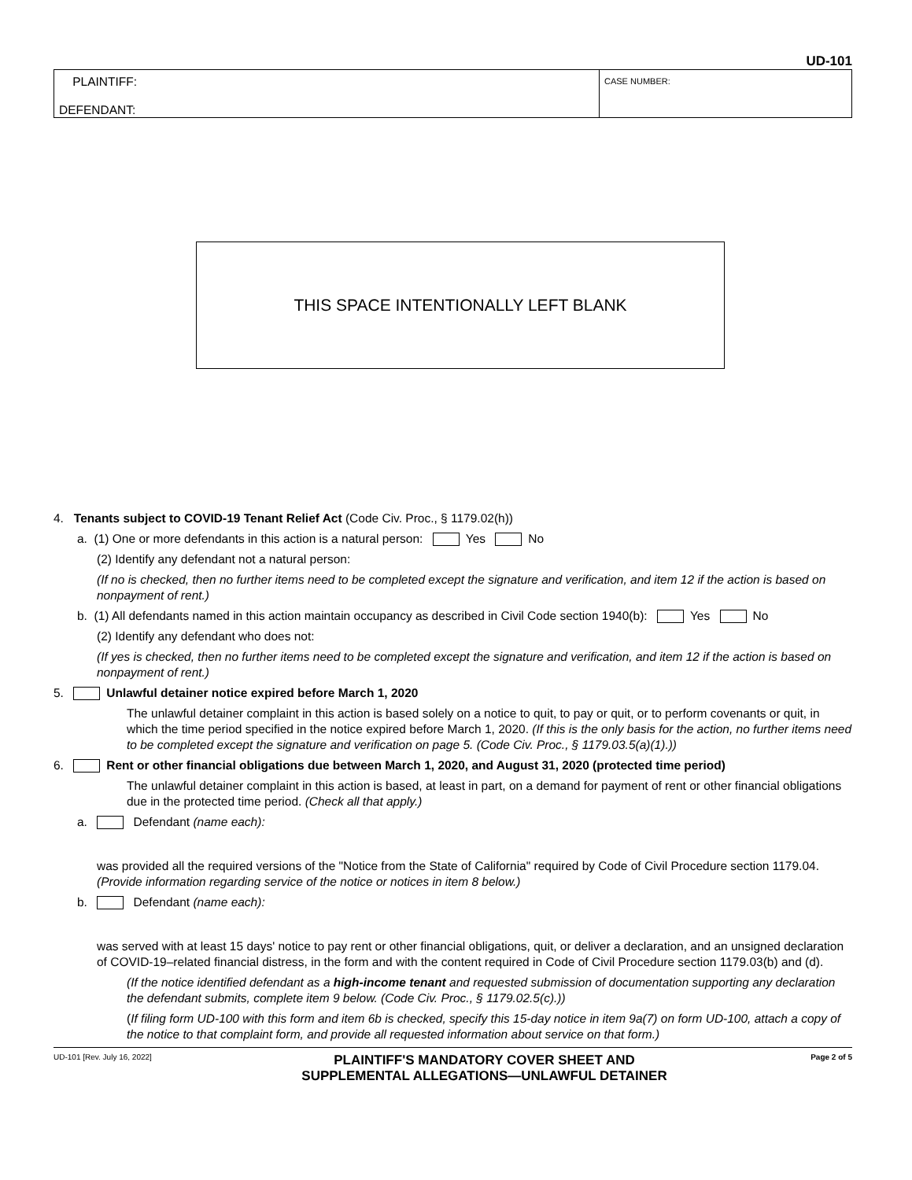UD-101
PLAINTIFF:
DEFENDANT:
CASE NUMBER:
THIS SPACE INTENTIONALLY LEFT BLANK
4. Tenants subject to COVID-19 Tenant Relief Act (Code Civ. Proc., § 1179.02(h))
a. (1) One or more defendants in this action is a natural person: Yes No
(2) Identify any defendant not a natural person:
(If no is checked, then no further items need to be completed except the signature and verification, and item 12 if the action is based on nonpayment of rent.)
b. (1) All defendants named in this action maintain occupancy as described in Civil Code section 1940(b): Yes No
(2) Identify any defendant who does not:
(If yes is checked, then no further items need to be completed except the signature and verification, and item 12 if the action is based on nonpayment of rent.)
5. Unlawful detainer notice expired before March 1, 2020
The unlawful detainer complaint in this action is based solely on a notice to quit, to pay or quit, or to perform covenants or quit, in which the time period specified in the notice expired before March 1, 2020. (If this is the only basis for the action, no further items need to be completed except the signature and verification on page 5. (Code Civ. Proc., § 1179.03.5(a)(1).))
6. Rent or other financial obligations due between March 1, 2020, and August 31, 2020 (protected time period)
The unlawful detainer complaint in this action is based, at least in part, on a demand for payment of rent or other financial obligations due in the protected time period. (Check all that apply.)
a. Defendant (name each):
was provided all the required versions of the "Notice from the State of California" required by Code of Civil Procedure section 1179.04. (Provide information regarding service of the notice or notices in item 8 below.)
b. Defendant (name each):
was served with at least 15 days' notice to pay rent or other financial obligations, quit, or deliver a declaration, and an unsigned declaration of COVID-19–related financial distress, in the form and with the content required in Code of Civil Procedure section 1179.03(b) and (d).
(If the notice identified defendant as a high-income tenant and requested submission of documentation supporting any declaration the defendant submits, complete item 9 below. (Code Civ. Proc., § 1179.02.5(c).))
(If filing form UD-100 with this form and item 6b is checked, specify this 15-day notice in item 9a(7) on form UD-100, attach a copy of the notice to that complaint form, and provide all requested information about service on that form.)
UD-101 [Rev. July 16, 2022]
PLAINTIFF'S MANDATORY COVER SHEET AND
SUPPLEMENTAL ALLEGATIONS—UNLAWFUL DETAINER
Page 2 of 5